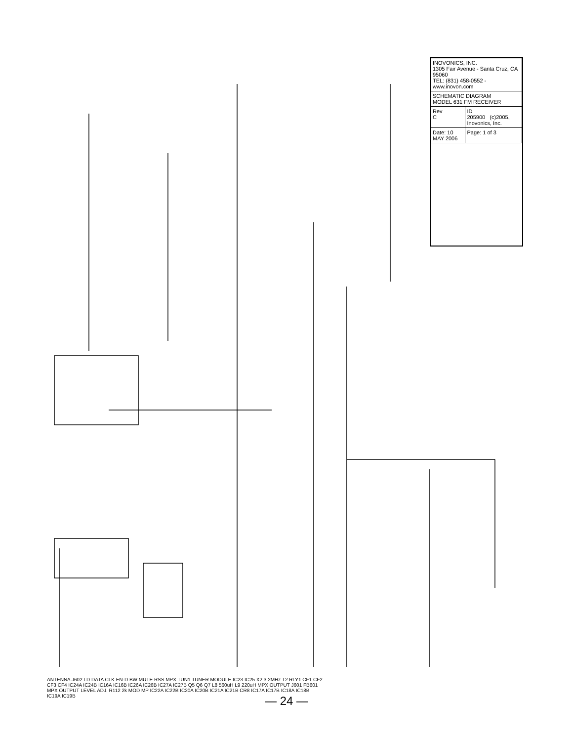| INOVONICS, INC. 1305 Fair Avenue - Santa Cruz, CA 95060 TEL: (831) 458-0552 - www.inovon.com | |
| SCHEMATIC DIAGRAM MODEL 631 FM RECEIVER | |
| Rev C | ID 205900 (c)2005, Inovonics, Inc. |
| Date: 10 MAY 2006 | Page: 1 of 3 |
ANTENNA J602 LD DATA CLK EN-D BW MUTE RSS MPX TUN1 TUNER MODULE IC23 IC25 X2 3.2MHz T2 RLY1 CF1 CF2 CF3 CF4 IC24A IC24B IC16A IC16B IC26A IC26B IC27A IC27B Q5 Q6 Q7 L8 560uH L9 220uH MPX OUTPUT J601 FB601 MPX OUTPUT LEVEL ADJ. R112 2k MOD MP IC22A IC22B IC20A IC20B IC21A IC21B CR8 IC17A IC17B IC18A IC18B IC19A IC19B
— 24 —